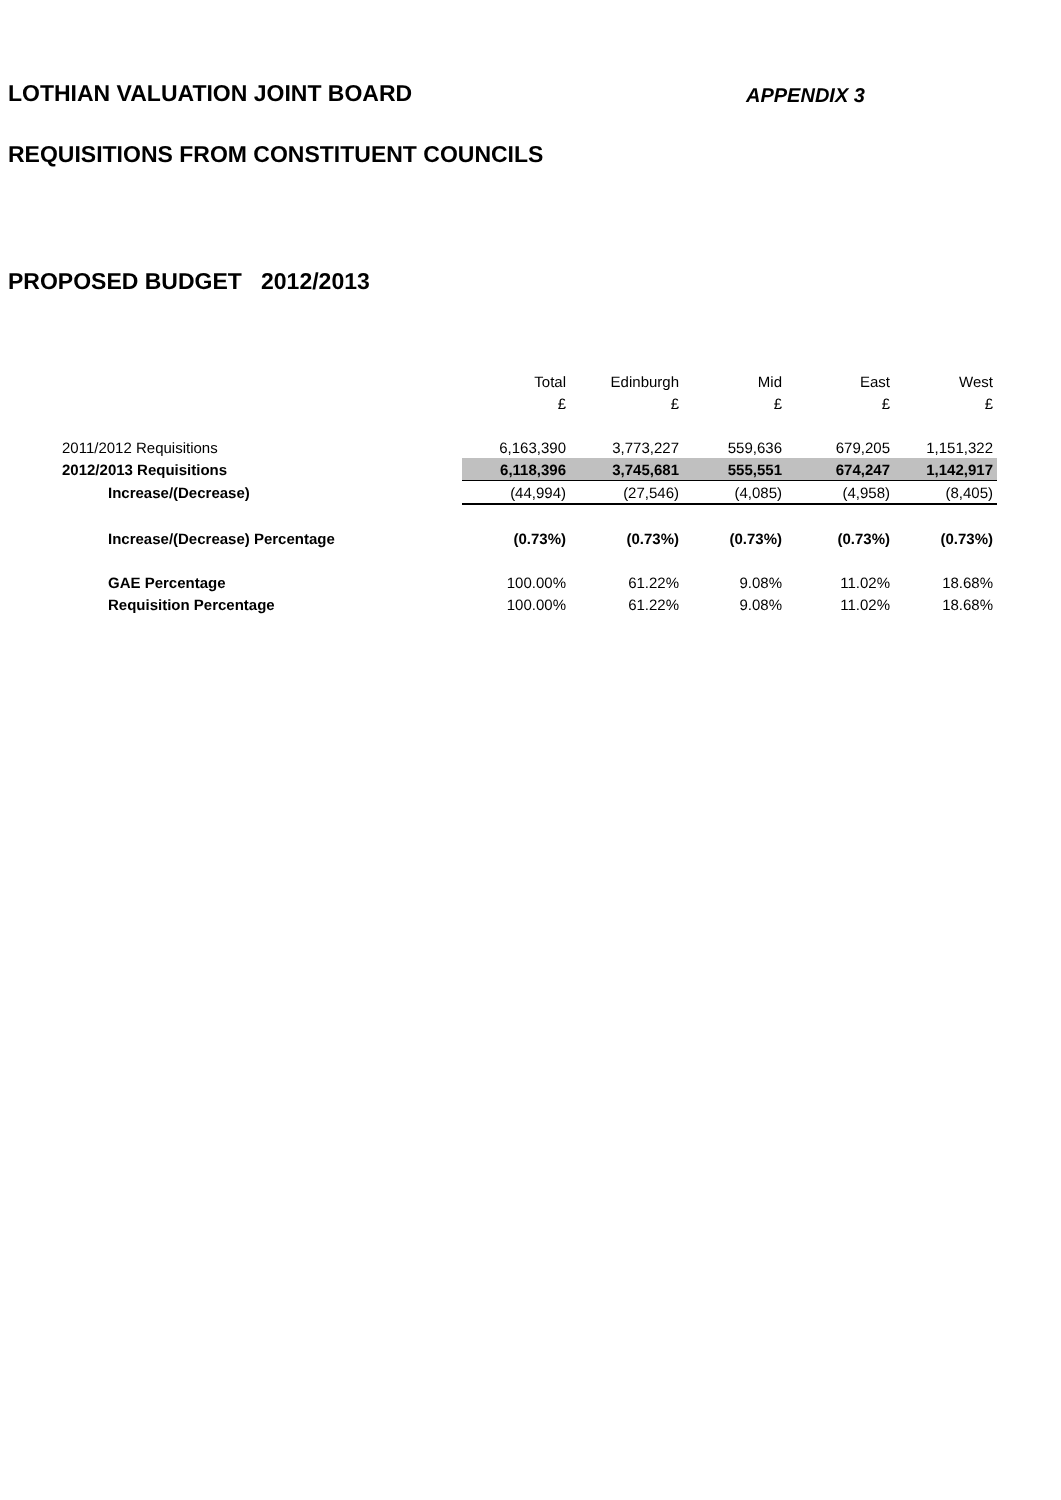LOTHIAN VALUATION JOINT BOARD
APPENDIX 3
REQUISITIONS FROM CONSTITUENT COUNCILS
PROPOSED BUDGET 2012/2013
| | Total | Edinburgh | Mid | East | West |
| | £ | £ | £ | £ | £ |
| 2011/2012 Requisitions | 6,163,390 | 3,773,227 | 559,636 | 679,205 | 1,151,322 |
| 2012/2013 Requisitions | 6,118,396 | 3,745,681 | 555,551 | 674,247 | 1,142,917 |
| Increase/(Decrease) | (44,994) | (27,546) | (4,085) | (4,958) | (8,405) |
| Increase/(Decrease) Percentage | (0.73%) | (0.73%) | (0.73%) | (0.73%) | (0.73%) |
| GAE Percentage | 100.00% | 61.22% | 9.08% | 11.02% | 18.68% |
| Requisition Percentage | 100.00% | 61.22% | 9.08% | 11.02% | 18.68% |